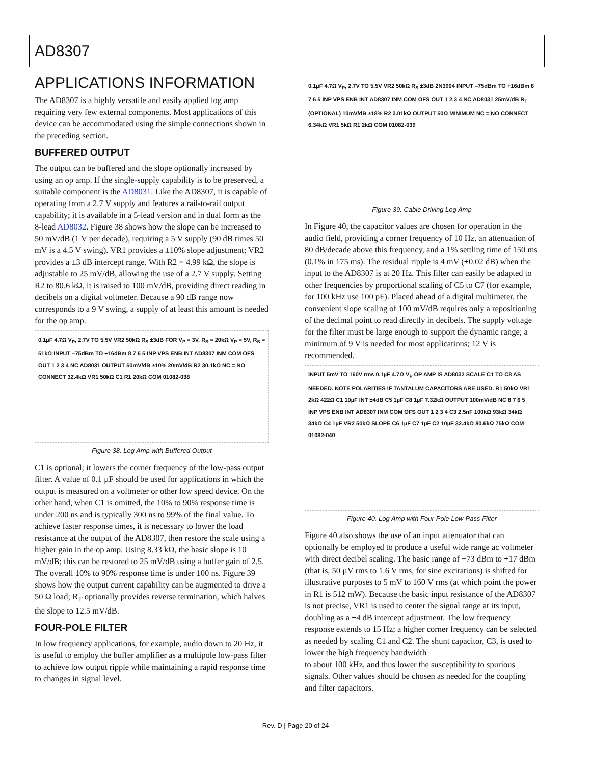AD8307
APPLICATIONS INFORMATION
The AD8307 is a highly versatile and easily applied log amp requiring very few external components. Most applications of this device can be accommodated using the simple connections shown in the preceding section.
BUFFERED OUTPUT
The output can be buffered and the slope optionally increased by using an op amp. If the single-supply capability is to be preserved, a suitable component is the AD8031. Like the AD8307, it is capable of operating from a 2.7 V supply and features a rail-to-rail output capability; it is available in a 5-lead version and in dual form as the 8-lead AD8032. Figure 38 shows how the slope can be increased to 50 mV/dB (1 V per decade), requiring a 5 V supply (90 dB times 50 mV is a 4.5 V swing). VR1 provides a ±10% slope adjustment; VR2 provides a ±3 dB intercept range. With R2 = 4.99 kΩ, the slope is adjustable to 25 mV/dB, allowing the use of a 2.7 V supply. Setting R2 to 80.6 kΩ, it is raised to 100 mV/dB, providing direct reading in decibels on a digital voltmeter. Because a 90 dB range now corresponds to a 9 V swing, a supply of at least this amount is needed for the op amp.
0.1µF 4.7Ω V<sub>P</sub>, 2.7V TO 5.5V VR2 50kΩ R<sub>S</sub> ±3dB FOR V<sub>P</sub> = 3V, R<sub>S</sub> = 20kΩ V<sub>P</sub> = 5V, R<sub>S</sub> = 51kΩ INPUT –75dBm TO +16dBm 8 7 6 5 INP VPS ENB INT AD8307 INM COM OFS OUT 1 2 3 4 NC AD8031 OUTPUT 50mV/dB ±10% 20mV/dB R2 30.1kΩ NC = NO CONNECT 32.4kΩ VR1 50kΩ C1 R1 20kΩ COM 01082-038
Figure 38. Log Amp with Buffered Output
C1 is optional; it lowers the corner frequency of the low-pass output filter. A value of 0.1 µF should be used for applications in which the output is measured on a voltmeter or other low speed device. On the other hand, when C1 is omitted, the 10% to 90% response time is under 200 ns and is typically 300 ns to 99% of the final value. To achieve faster response times, it is necessary to lower the load resistance at the output of the AD8307, then restore the scale using a higher gain in the op amp. Using 8.33 kΩ, the basic slope is 10 mV/dB; this can be restored to 25 mV/dB using a buffer gain of 2.5. The overall 10% to 90% response time is under 100 ns. Figure 39 shows how the output current capability can be augmented to drive a 50 Ω load; R<sub>T</sub> optionally provides reverse termination, which halves the slope to 12.5 mV/dB.
FOUR-POLE FILTER
In low frequency applications, for example, audio down to 20 Hz, it is useful to employ the buffer amplifier as a multipole low-pass filter to achieve low output ripple while maintaining a rapid response time to changes in signal level.
0.1µF 4.7Ω V<sub>P</sub>, 2.7V TO 5.5V VR2 50kΩ R<sub>S</sub> ±3dB 2N3904 INPUT –75dBm TO +16dBm 8 7 6 5 INP VPS ENB INT AD8307 INM COM OFS OUT 1 2 3 4 NC AD8031 25mV/dB R<sub>T</sub> (OPTIONAL) 10mV/dB ±18% R2 3.01kΩ OUTPUT 50Ω MINIMUM NC = NO CONNECT 6.34kΩ VR1 5kΩ R1 2kΩ COM 01082-039
Figure 39. Cable Driving Log Amp
In Figure 40, the capacitor values are chosen for operation in the audio field, providing a corner frequency of 10 Hz, an attenuation of 80 dB/decade above this frequency, and a 1% settling time of 150 ms (0.1% in 175 ms). The residual ripple is 4 mV (±0.02 dB) when the input to the AD8307 is at 20 Hz. This filter can easily be adapted to other frequencies by proportional scaling of C5 to C7 (for example, for 100 kHz use 100 pF). Placed ahead of a digital multimeter, the convenient slope scaling of 100 mV/dB requires only a repositioning of the decimal point to read directly in decibels. The supply voltage for the filter must be large enough to support the dynamic range; a minimum of 9 V is needed for most applications; 12 V is recommended.
INPUT 5mV TO 160V rms 0.1µF 4.7Ω V<sub>P</sub> OP AMP IS AD8032 SCALE C1 TO C8 AS NEEDED. NOTE POLARITIES IF TANTALUM CAPACITORS ARE USED. R1 50kΩ VR1 2kΩ 422Ω C1 10µF INT ±4dB C5 1µF C8 1µF 7.32kΩ OUTPUT 100mV/dB NC 8 7 6 5 INP VPS ENB INT AD8307 INM COM OFS OUT 1 2 3 4 C3 2.5nF 100kΩ 93kΩ 34kΩ 34kΩ C4 1µF VR2 50kΩ SLOPE C6 1µF C7 1µF C2 10µF 32.4kΩ 80.6kΩ 75kΩ COM 01082-040
Figure 40. Log Amp with Four-Pole Low-Pass Filter
Figure 40 also shows the use of an input attenuator that can optionally be employed to produce a useful wide range ac voltmeter with direct decibel scaling. The basic range of −73 dBm to +17 dBm (that is, 50 µV rms to 1.6 V rms, for sine excitations) is shifted for illustrative purposes to 5 mV to 160 V rms (at which point the power in R1 is 512 mW). Because the basic input resistance of the AD8307 is not precise, VR1 is used to center the signal range at its input, doubling as a ±4 dB intercept adjustment. The low frequency response extends to 15 Hz; a higher corner frequency can be selected as needed by scaling C1 and C2. The shunt capacitor, C3, is used to lower the high frequency bandwidth
to about 100 kHz, and thus lower the susceptibility to spurious signals. Other values should be chosen as needed for the coupling and filter capacitors.
Rev. D | Page 20 of 24